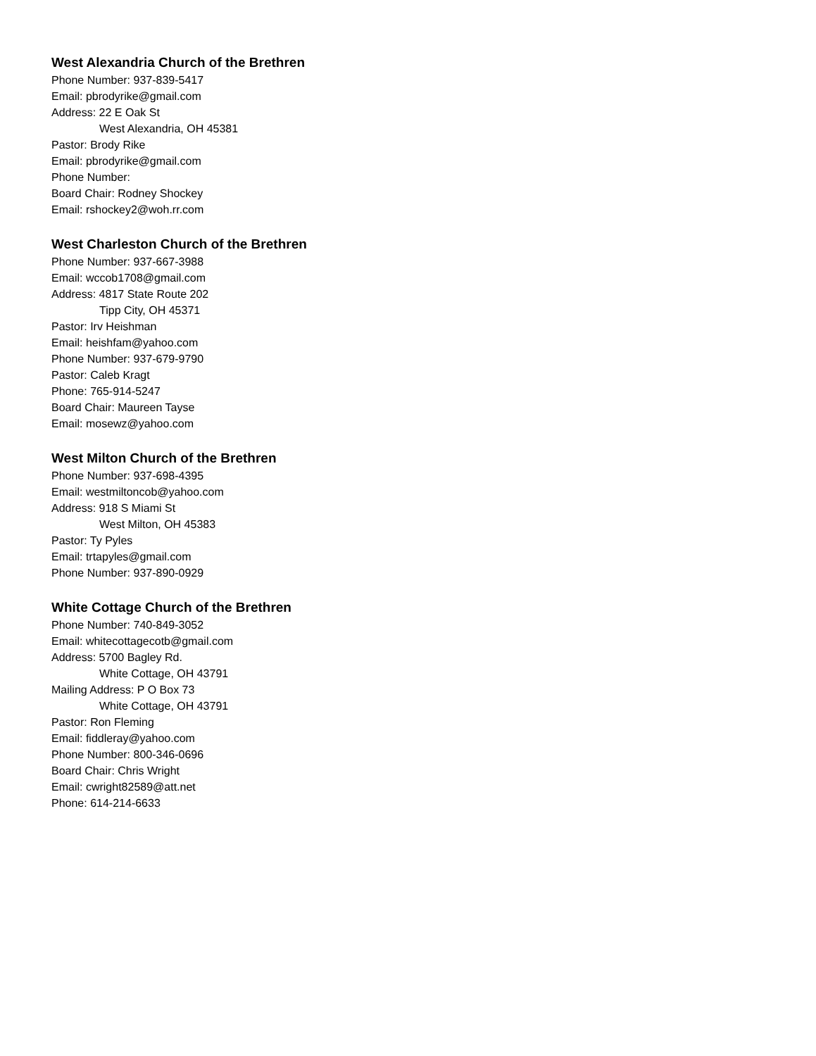West Alexandria Church of the Brethren
Phone Number: 937-839-5417
Email: pbrodyrike@gmail.com
Address: 22 E Oak St
West Alexandria, OH 45381
Pastor: Brody Rike
Email: pbrodyrike@gmail.com
Phone Number:
Board Chair: Rodney Shockey
Email: rshockey2@woh.rr.com
West Charleston Church of the Brethren
Phone Number: 937-667-3988
Email: wccob1708@gmail.com
Address: 4817 State Route 202
Tipp City, OH 45371
Pastor: Irv Heishman
Email: heishfam@yahoo.com
Phone Number: 937-679-9790
Pastor: Caleb Kragt
Phone: 765-914-5247
Board Chair: Maureen Tayse
Email: mosewz@yahoo.com
West Milton Church of the Brethren
Phone Number: 937-698-4395
Email: westmiltoncob@yahoo.com
Address: 918 S Miami St
West Milton, OH 45383
Pastor: Ty Pyles
Email: trtapyles@gmail.com
Phone Number: 937-890-0929
White Cottage Church of the Brethren
Phone Number: 740-849-3052
Email: whitecottagecotb@gmail.com
Address: 5700 Bagley Rd.
White Cottage, OH 43791
Mailing Address: P O Box 73
White Cottage, OH 43791
Pastor: Ron Fleming
Email: fiddleray@yahoo.com
Phone Number: 800-346-0696
Board Chair: Chris Wright
Email: cwright82589@att.net
Phone: 614-214-6633